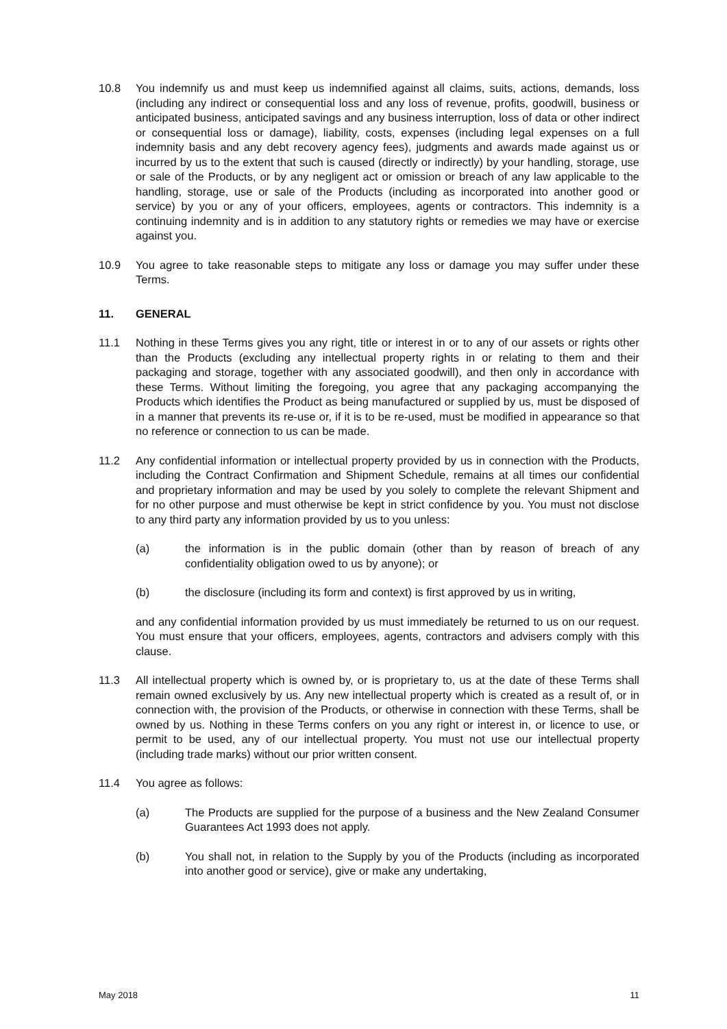10.8 You indemnify us and must keep us indemnified against all claims, suits, actions, demands, loss (including any indirect or consequential loss and any loss of revenue, profits, goodwill, business or anticipated business, anticipated savings and any business interruption, loss of data or other indirect or consequential loss or damage), liability, costs, expenses (including legal expenses on a full indemnity basis and any debt recovery agency fees), judgments and awards made against us or incurred by us to the extent that such is caused (directly or indirectly) by your handling, storage, use or sale of the Products, or by any negligent act or omission or breach of any law applicable to the handling, storage, use or sale of the Products (including as incorporated into another good or service) by you or any of your officers, employees, agents or contractors. This indemnity is a continuing indemnity and is in addition to any statutory rights or remedies we may have or exercise against you.
10.9 You agree to take reasonable steps to mitigate any loss or damage you may suffer under these Terms.
11. GENERAL
11.1 Nothing in these Terms gives you any right, title or interest in or to any of our assets or rights other than the Products (excluding any intellectual property rights in or relating to them and their packaging and storage, together with any associated goodwill), and then only in accordance with these Terms. Without limiting the foregoing, you agree that any packaging accompanying the Products which identifies the Product as being manufactured or supplied by us, must be disposed of in a manner that prevents its re-use or, if it is to be re-used, must be modified in appearance so that no reference or connection to us can be made.
11.2 Any confidential information or intellectual property provided by us in connection with the Products, including the Contract Confirmation and Shipment Schedule, remains at all times our confidential and proprietary information and may be used by you solely to complete the relevant Shipment and for no other purpose and must otherwise be kept in strict confidence by you. You must not disclose to any third party any information provided by us to you unless:
(a) the information is in the public domain (other than by reason of breach of any confidentiality obligation owed to us by anyone); or
(b) the disclosure (including its form and context) is first approved by us in writing,
and any confidential information provided by us must immediately be returned to us on our request. You must ensure that your officers, employees, agents, contractors and advisers comply with this clause.
11.3 All intellectual property which is owned by, or is proprietary to, us at the date of these Terms shall remain owned exclusively by us. Any new intellectual property which is created as a result of, or in connection with, the provision of the Products, or otherwise in connection with these Terms, shall be owned by us. Nothing in these Terms confers on you any right or interest in, or licence to use, or permit to be used, any of our intellectual property. You must not use our intellectual property (including trade marks) without our prior written consent.
11.4 You agree as follows:
(a) The Products are supplied for the purpose of a business and the New Zealand Consumer Guarantees Act 1993 does not apply.
(b) You shall not, in relation to the Supply by you of the Products (including as incorporated into another good or service), give or make any undertaking,
May 2018 11